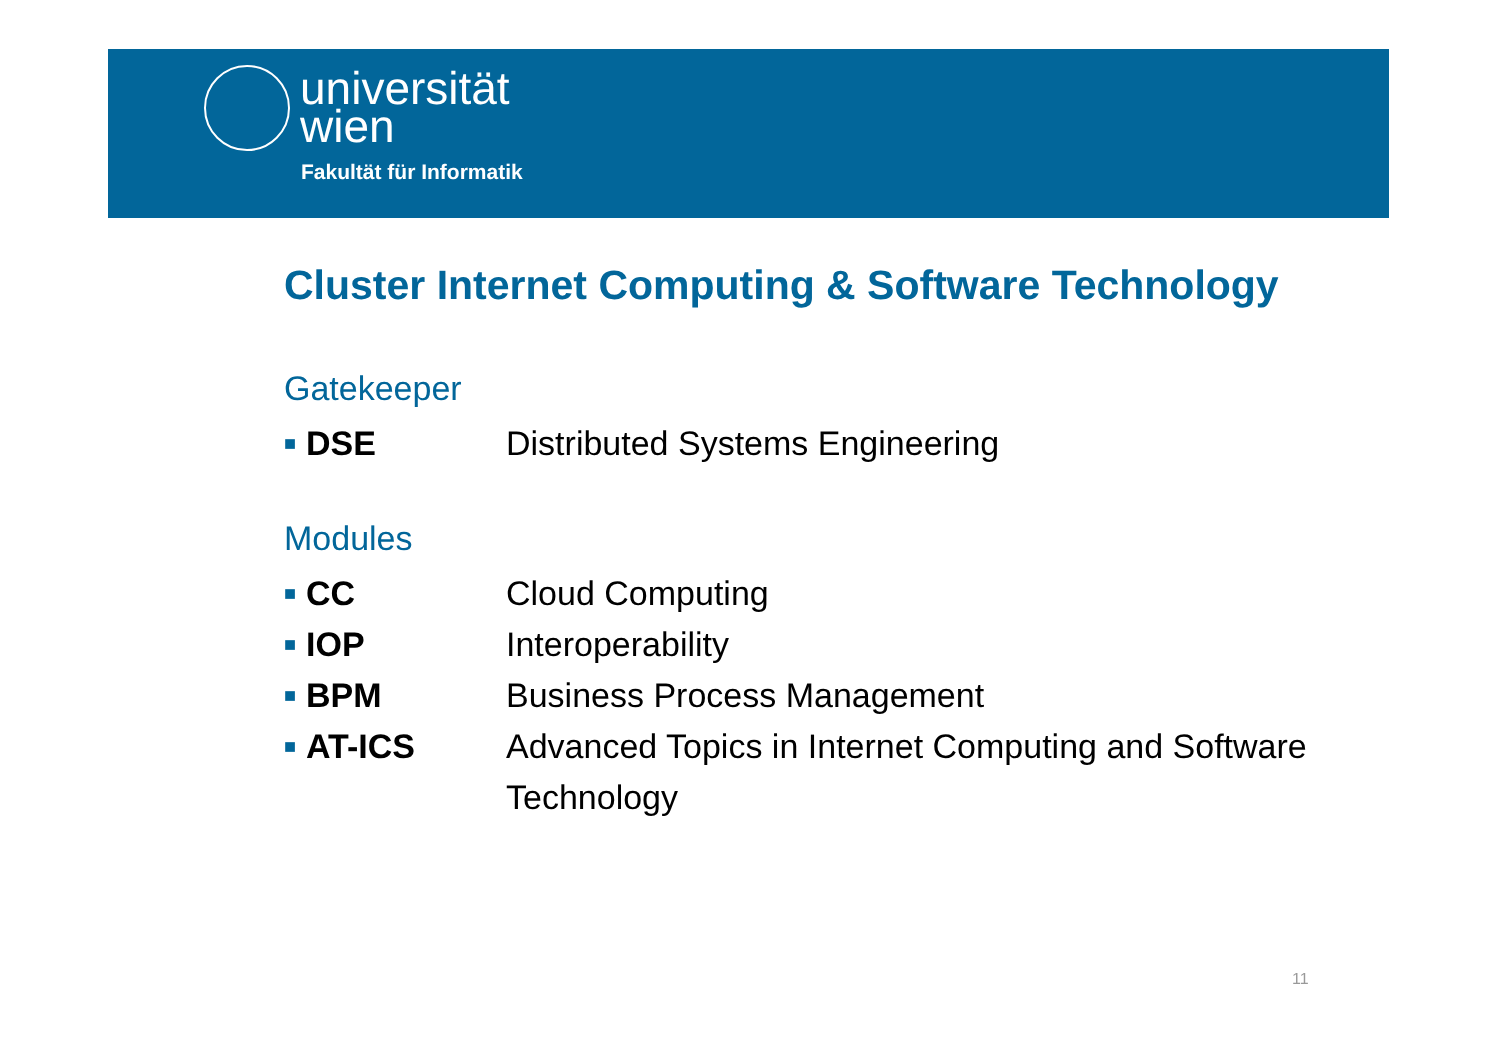universität
wien
Fakultät für Informatik
Cluster Internet Computing & Software Technology
Gatekeeper
■ DSE Distributed Systems Engineering
Modules
■ CC Cloud Computing
■ IOP Interoperability
■ BPM Business Process Management
■ AT-ICS Advanced Topics in Internet Computing and Software Technology
11